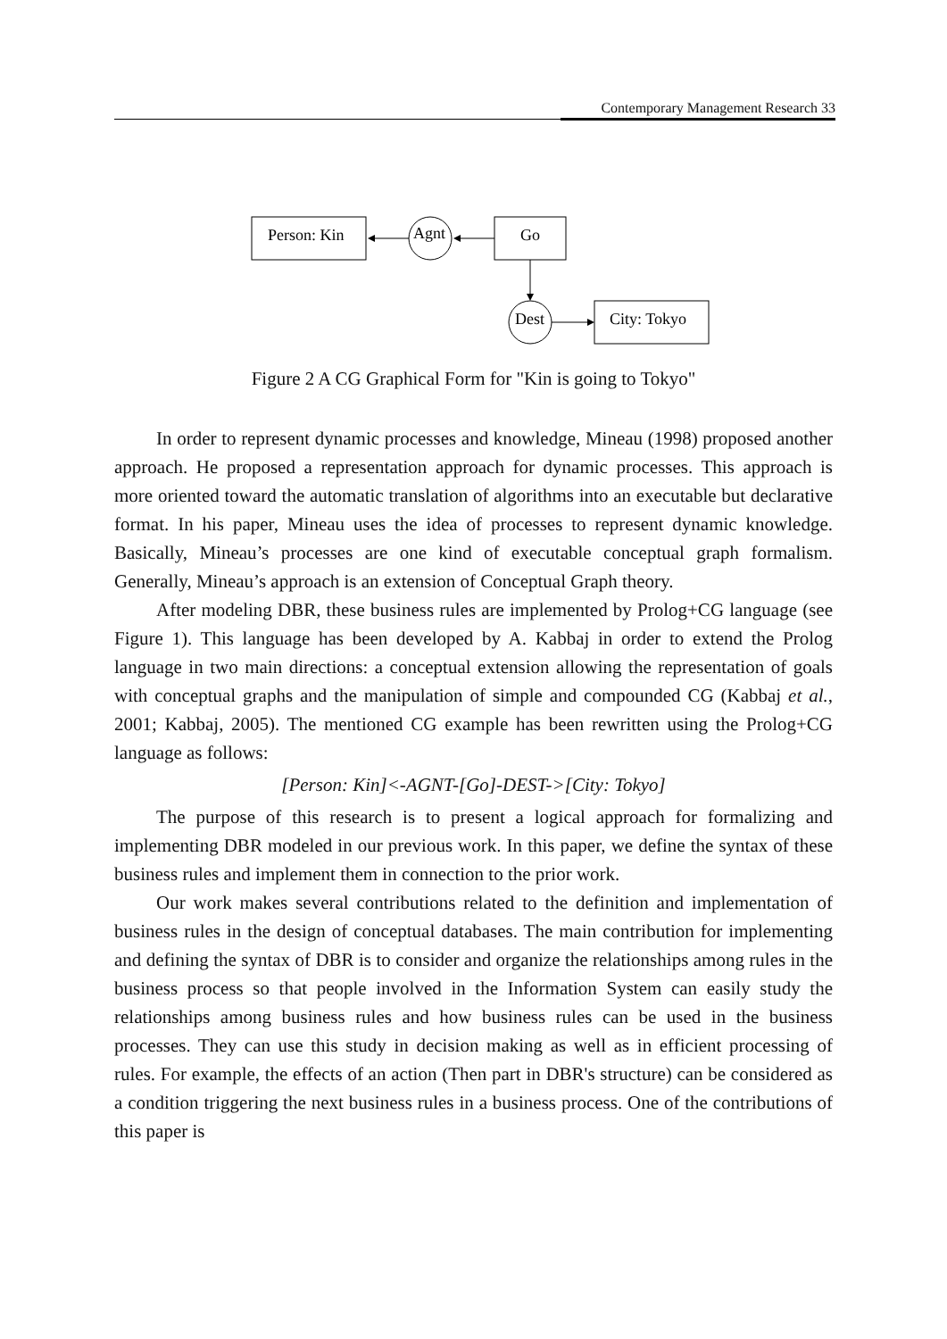Contemporary Management Research 33
Person: Kin
Agnt
Go
Dest
City: Tokyo
Figure 2 A CG Graphical Form for "Kin is going to Tokyo"
In order to represent dynamic processes and knowledge, Mineau (1998) proposed another approach. He proposed a representation approach for dynamic processes. This approach is more oriented toward the automatic translation of algorithms into an executable but declarative format. In his paper, Mineau uses the idea of processes to represent dynamic knowledge. Basically, Mineau’s processes are one kind of executable conceptual graph formalism. Generally, Mineau’s approach is an extension of Conceptual Graph theory.
After modeling DBR, these business rules are implemented by Prolog+CG language (see Figure 1). This language has been developed by A. Kabbaj in order to extend the Prolog language in two main directions: a conceptual extension allowing the representation of goals with conceptual graphs and the manipulation of simple and compounded CG (Kabbaj et al., 2001; Kabbaj, 2005). The mentioned CG example has been rewritten using the Prolog+CG language as follows:
[Person: Kin]<-AGNT-[Go]-DEST->[City: Tokyo]
The purpose of this research is to present a logical approach for formalizing and implementing DBR modeled in our previous work. In this paper, we define the syntax of these business rules and implement them in connection to the prior work.
Our work makes several contributions related to the definition and implementation of business rules in the design of conceptual databases. The main contribution for implementing and defining the syntax of DBR is to consider and organize the relationships among rules in the business process so that people involved in the Information System can easily study the relationships among business rules and how business rules can be used in the business processes. They can use this study in decision making as well as in efficient processing of rules. For example, the effects of an action (Then part in DBR's structure) can be considered as a condition triggering the next business rules in a business process. One of the contributions of this paper is